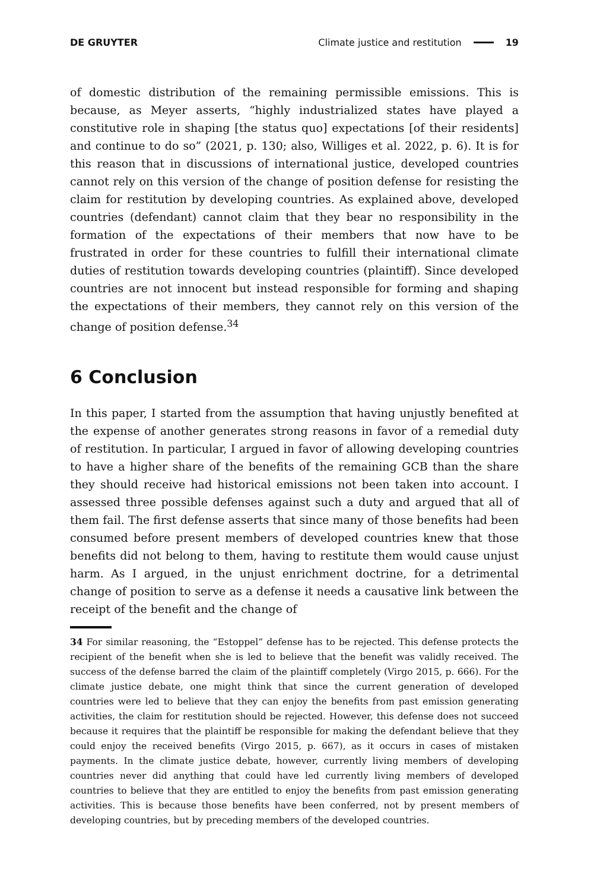DE GRUYTER Climate justice and restitution 19
of domestic distribution of the remaining permissible emissions. This is because, as Meyer asserts, “highly industrialized states have played a constitutive role in shaping [the status quo] expectations [of their residents] and continue to do so” (2021, p. 130; also, Williges et al. 2022, p. 6). It is for this reason that in discussions of international justice, developed countries cannot rely on this version of the change of position defense for resisting the claim for restitution by developing countries. As explained above, developed countries (defendant) cannot claim that they bear no responsibility in the formation of the expectations of their members that now have to be frustrated in order for these countries to fulfill their international climate duties of restitution towards developing countries (plaintiff). Since developed countries are not innocent but instead responsible for forming and shaping the expectations of their members, they cannot rely on this version of the change of position defense.<sup>34</sup>
6 Conclusion
In this paper, I started from the assumption that having unjustly benefited at the expense of another generates strong reasons in favor of a remedial duty of restitution. In particular, I argued in favor of allowing developing countries to have a higher share of the benefits of the remaining GCB than the share they should receive had historical emissions not been taken into account. I assessed three possible defenses against such a duty and argued that all of them fail. The first defense asserts that since many of those benefits had been consumed before present members of developed countries knew that those benefits did not belong to them, having to restitute them would cause unjust harm. As I argued, in the unjust enrichment doctrine, for a detrimental change of position to serve as a defense it needs a causative link between the receipt of the benefit and the change of
34 For similar reasoning, the “Estoppel” defense has to be rejected. This defense protects the recipient of the benefit when she is led to believe that the benefit was validly received. The success of the defense barred the claim of the plaintiff completely (Virgo 2015, p. 666). For the climate justice debate, one might think that since the current generation of developed countries were led to believe that they can enjoy the benefits from past emission generating activities, the claim for restitution should be rejected. However, this defense does not succeed because it requires that the plaintiff be responsible for making the defendant believe that they could enjoy the received benefits (Virgo 2015, p. 667), as it occurs in cases of mistaken payments. In the climate justice debate, however, currently living members of developing countries never did anything that could have led currently living members of developed countries to believe that they are entitled to enjoy the benefits from past emission generating activities. This is because those benefits have been conferred, not by present members of developing countries, but by preceding members of the developed countries.